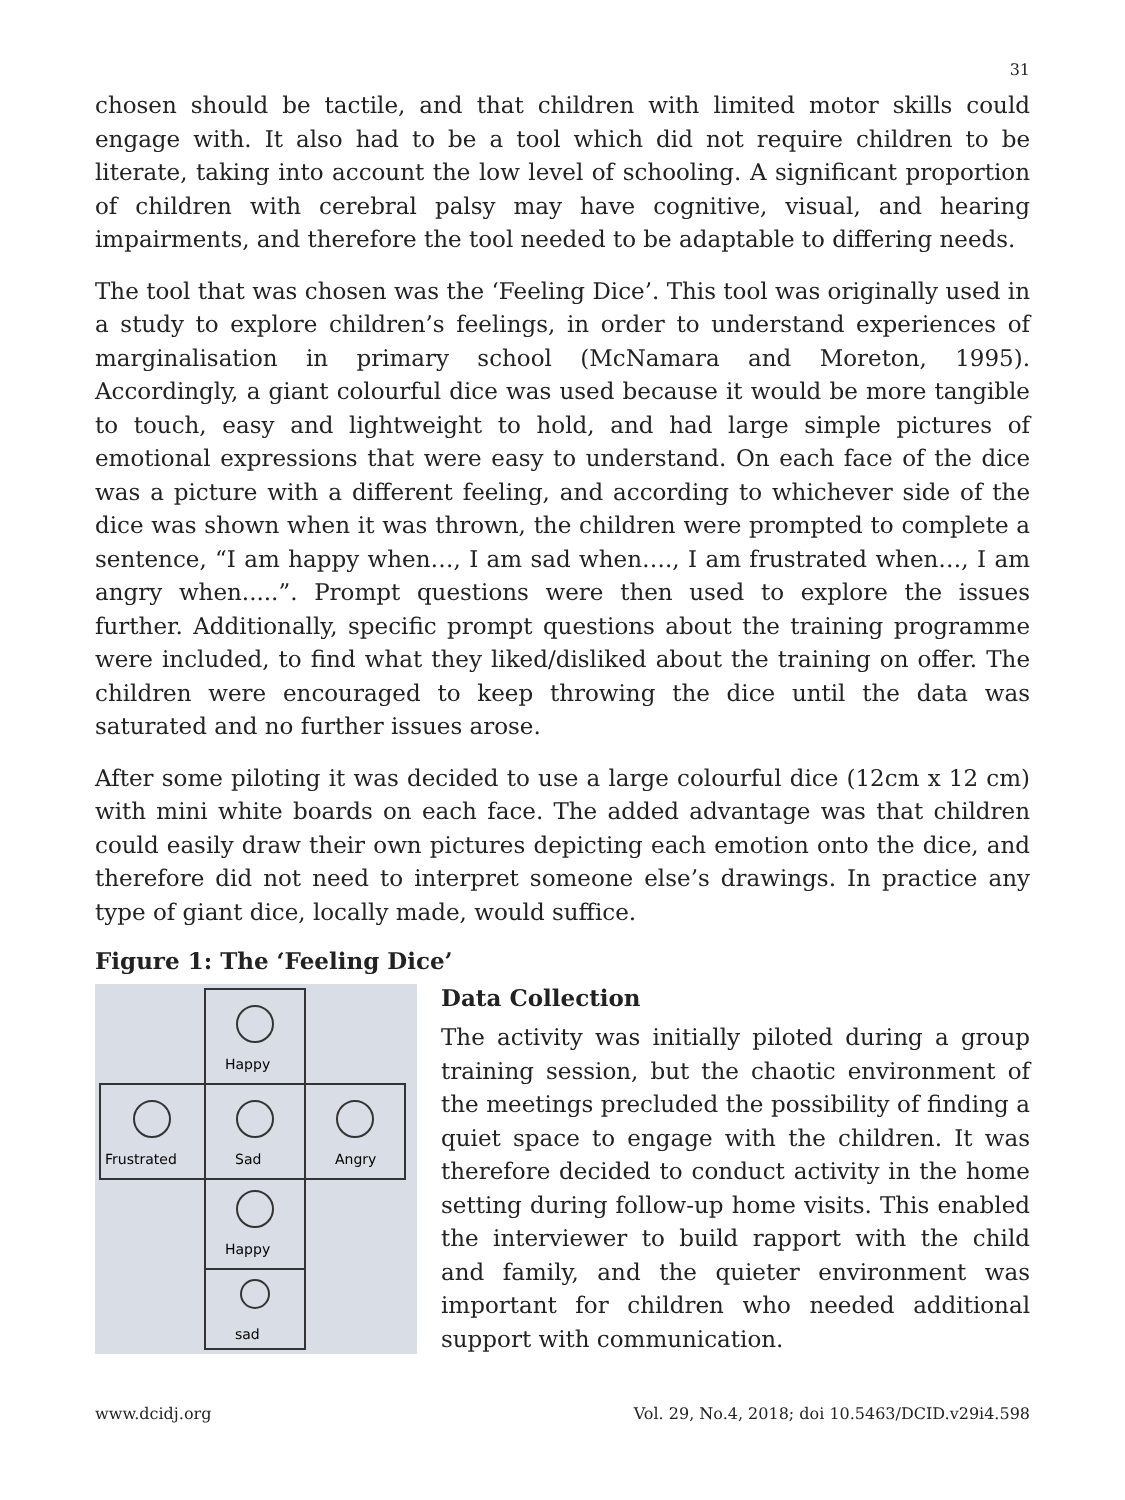31
chosen should be tactile, and that children with limited motor skills could engage with. It also had to be a tool which did not require children to be literate, taking into account the low level of schooling. A significant proportion of children with cerebral palsy may have cognitive, visual, and hearing impairments, and therefore the tool needed to be adaptable to differing needs.
The tool that was chosen was the ‘Feeling Dice’. This tool was originally used in a study to explore children’s feelings, in order to understand experiences of marginalisation in primary school (McNamara and Moreton, 1995). Accordingly, a giant colourful dice was used because it would be more tangible to touch, easy and lightweight to hold, and had large simple pictures of emotional expressions that were easy to understand. On each face of the dice was a picture with a different feeling, and according to whichever side of the dice was shown when it was thrown, the children were prompted to complete a sentence, “I am happy when…, I am sad when…., I am frustrated when…, I am angry when.....”. Prompt questions were then used to explore the issues further. Additionally, specific prompt questions about the training programme were included, to find what they liked/disliked about the training on offer. The children were encouraged to keep throwing the dice until the data was saturated and no further issues arose.
After some piloting it was decided to use a large colourful dice (12cm x 12 cm) with mini white boards on each face. The added advantage was that children could easily draw their own pictures depicting each emotion onto the dice, and therefore did not need to interpret someone else’s drawings. In practice any type of giant dice, locally made, would suffice.
Figure 1: The ‘Feeling Dice’
Happy
Frustrated
Sad
Angry
Happy
sad
Data Collection
The activity was initially piloted during a group training session, but the chaotic environment of the meetings precluded the possibility of finding a quiet space to engage with the children. It was therefore decided to conduct activity in the home setting during follow-up home visits. This enabled the interviewer to build rapport with the child and family, and the quieter environment was important for children who needed additional support with communication.
www.dcidj.org Vol. 29, No.4, 2018; doi 10.5463/DCID.v29i4.598